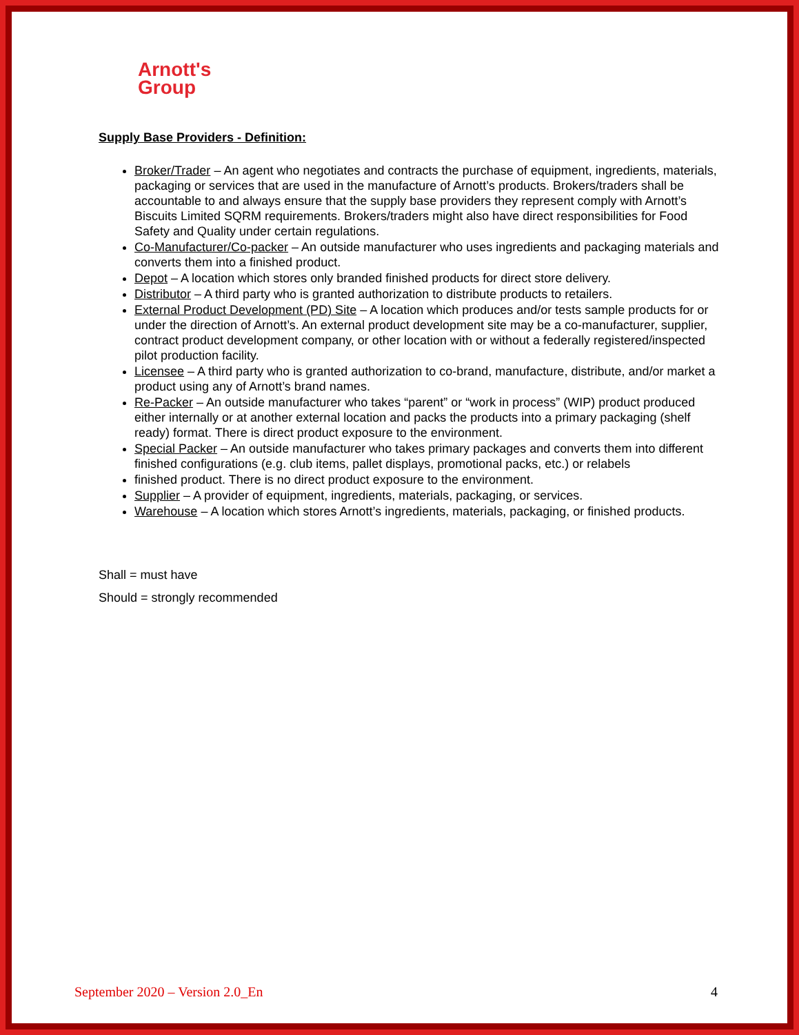Arnott's
Group
Supply Base Providers - Definition:
Broker/Trader – An agent who negotiates and contracts the purchase of equipment, ingredients, materials, packaging or services that are used in the manufacture of Arnott’s products. Brokers/traders shall be accountable to and always ensure that the supply base providers they represent comply with Arnott’s Biscuits Limited SQRM requirements. Brokers/traders might also have direct responsibilities for Food Safety and Quality under certain regulations.
Co-Manufacturer/Co-packer – An outside manufacturer who uses ingredients and packaging materials and converts them into a finished product.
Depot – A location which stores only branded finished products for direct store delivery.
Distributor – A third party who is granted authorization to distribute products to retailers.
External Product Development (PD) Site – A location which produces and/or tests sample products for or under the direction of Arnott’s. An external product development site may be a co-manufacturer, supplier, contract product development company, or other location with or without a federally registered/inspected pilot production facility.
Licensee – A third party who is granted authorization to co-brand, manufacture, distribute, and/or market a product using any of Arnott’s brand names.
Re-Packer – An outside manufacturer who takes “parent” or “work in process” (WIP) product produced either internally or at another external location and packs the products into a primary packaging (shelf ready) format. There is direct product exposure to the environment.
Special Packer – An outside manufacturer who takes primary packages and converts them into different finished configurations (e.g. club items, pallet displays, promotional packs, etc.) or relabels
finished product. There is no direct product exposure to the environment.
Supplier – A provider of equipment, ingredients, materials, packaging, or services.
Warehouse – A location which stores Arnott’s ingredients, materials, packaging, or finished products.
Shall = must have
Should = strongly recommended
September 2020 – Version 2.0_En 4